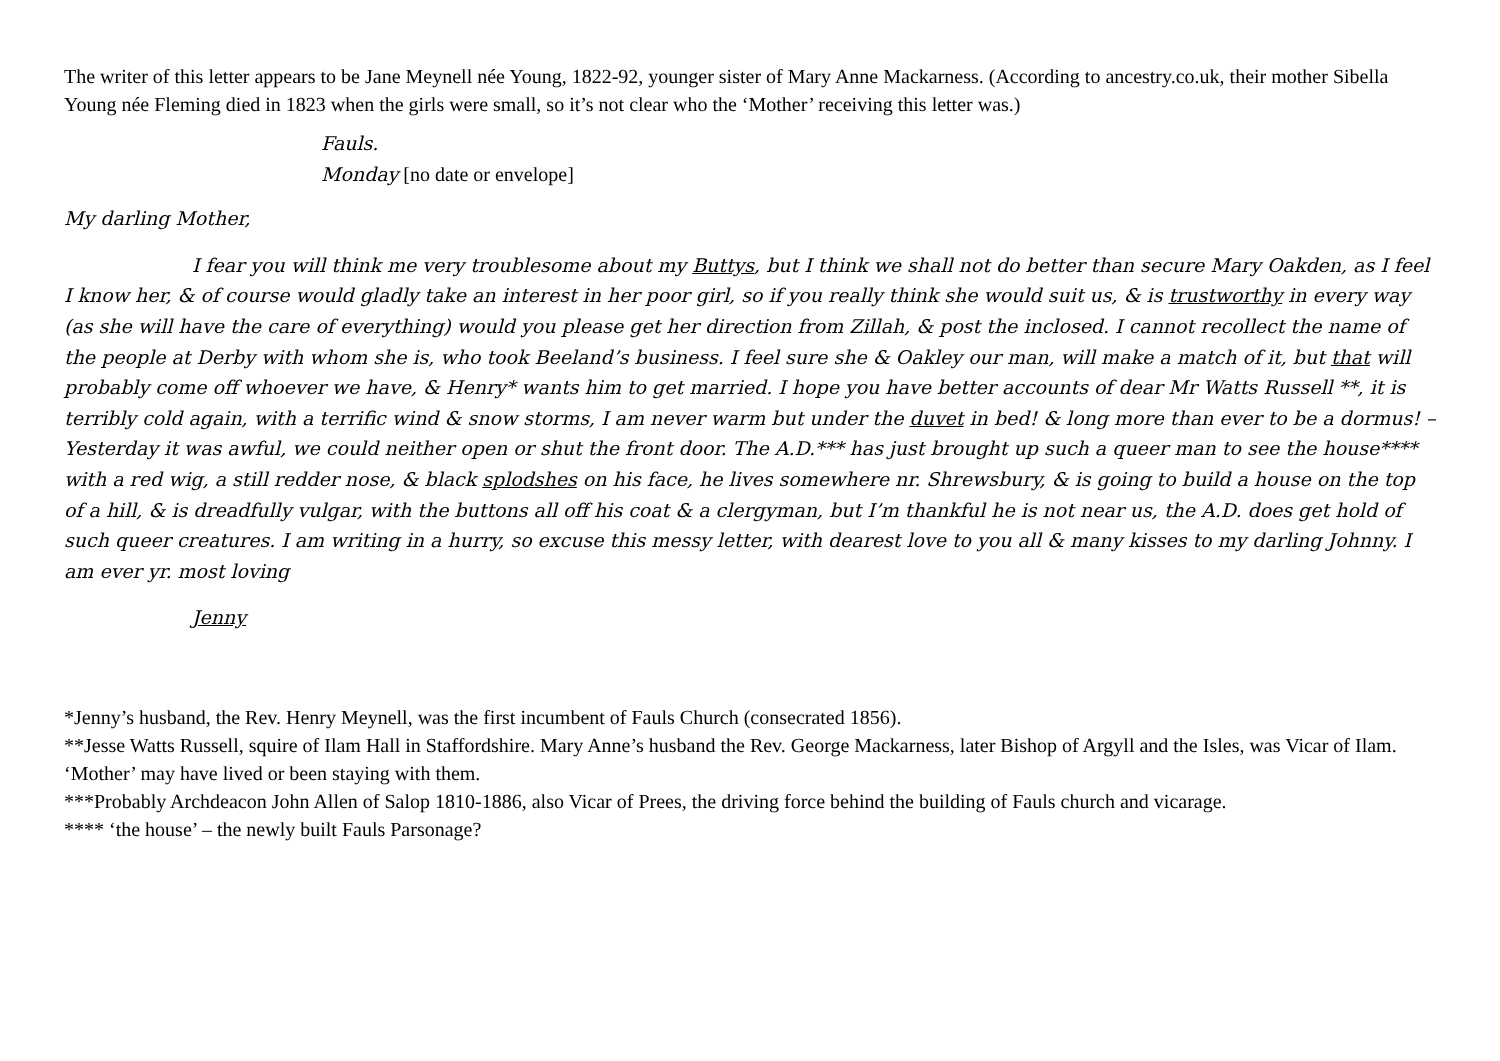The writer of this letter appears to be Jane Meynell née Young, 1822-92, younger sister of Mary Anne Mackarness. (According to ancestry.co.uk, their mother Sibella Young née Fleming died in 1823 when the girls were small, so it’s not clear who the ‘Mother’ receiving this letter was.)
Fauls.
Monday [no date or envelope]
My darling Mother,
I fear you will think me very troublesome about my Buttys, but I think we shall not do better than secure Mary Oakden, as I feel I know her, & of course would gladly take an interest in her poor girl, so if you really think she would suit us, & is trustworthy in every way (as she will have the care of everything) would you please get her direction from Zillah, & post the inclosed. I cannot recollect the name of the people at Derby with whom she is, who took Beeland’s business. I feel sure she & Oakley our man, will make a match of it, but that will probably come off whoever we have, & Henry* wants him to get married. I hope you have better accounts of dear Mr Watts Russell **, it is terribly cold again, with a terrific wind & snow storms, I am never warm but under the duvet in bed! & long more than ever to be a dormus! – Yesterday it was awful, we could neither open or shut the front door. The A.D.*** has just brought up such a queer man to see the house**** with a red wig, a still redder nose, & black splodshes on his face, he lives somewhere nr. Shrewsbury, & is going to build a house on the top of a hill, & is dreadfully vulgar, with the buttons all off his coat & a clergyman, but I’m thankful he is not near us, the A.D. does get hold of such queer creatures. I am writing in a hurry, so excuse this messy letter, with dearest love to you all & many kisses to my darling Johnny. I am ever yr. most loving
Jenny
*Jenny’s husband, the Rev. Henry Meynell, was the first incumbent of Fauls Church (consecrated 1856).
**Jesse Watts Russell, squire of Ilam Hall in Staffordshire. Mary Anne’s husband the Rev. George Mackarness, later Bishop of Argyll and the Isles, was Vicar of Ilam. ‘Mother’ may have lived or been staying with them.
***Probably Archdeacon John Allen of Salop 1810-1886, also Vicar of Prees, the driving force behind the building of Fauls church and vicarage.
**** ‘the house’ – the newly built Fauls Parsonage?